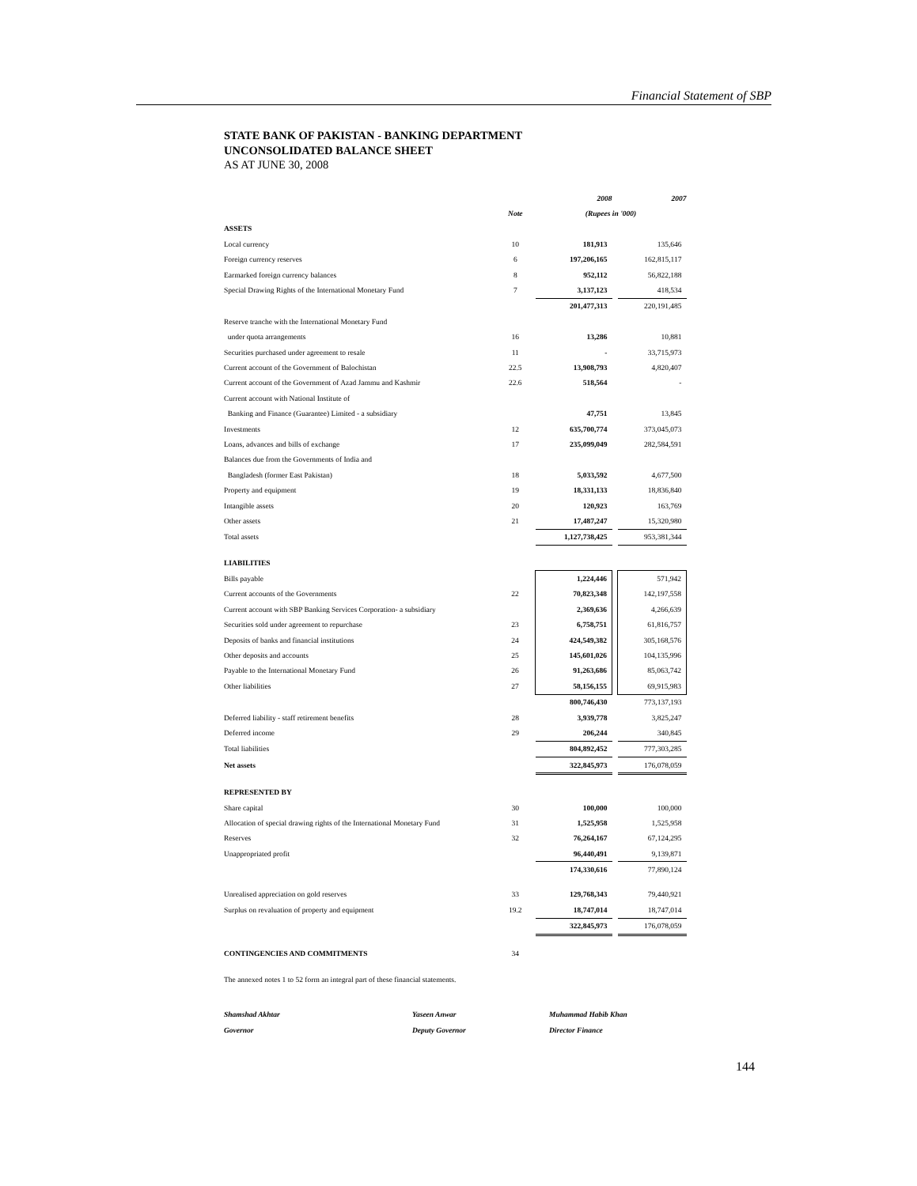Financial Statement of SBP
STATE BANK OF PAKISTAN - BANKING DEPARTMENT
UNCONSOLIDATED BALANCE SHEET
AS AT JUNE 30, 2008
| | | 2008 | | 2007 |
| --- | --- | --- | --- | --- |
| | Note | (Rupees in '000) | | |
| ASSETS | | | | |
| Local currency | 10 | 181,913 | | 135,646 |
| Foreign currency reserves | 6 | 197,206,165 | | 162,815,117 |
| Earmarked foreign currency balances | 8 | 952,112 | | 56,822,188 |
| Special Drawing Rights of the International Monetary Fund | 7 | 3,137,123 | | 418,534 |
| | | 201,477,313 | | 220,191,485 |
| Reserve tranche with the International Monetary Fund | | | | |
| under quota arrangements | 16 | 13,286 | | 10,881 |
| Securities purchased under agreement to resale | 11 | - | | 33,715,973 |
| Current account of the Government of Balochistan | 22.5 | 13,908,793 | | 4,820,407 |
| Current account of the Government of Azad Jammu and Kashmir | 22.6 | 518,564 | | - |
| Current account with National Institute of | | | | |
| Banking and Finance (Guarantee) Limited - a subsidiary | | 47,751 | | 13,845 |
| Investments | 12 | 635,700,774 | | 373,045,073 |
| Loans, advances and bills of exchange | 17 | 235,099,049 | | 282,584,591 |
| Balances due from the Governments of India and | | | | |
| Bangladesh (former East Pakistan) | 18 | 5,033,592 | | 4,677,500 |
| Property and equipment | 19 | 18,331,133 | | 18,836,840 |
| Intangible assets | 20 | 120,923 | | 163,769 |
| Other assets | 21 | 17,487,247 | | 15,320,980 |
| Total assets | | 1,127,738,425 | | 953,381,344 |
| LIABILITIES | | | | |
| Bills payable | | 1,224,446 | | 571,942 |
| Current accounts of the Governments | 22 | 70,823,348 | | 142,197,558 |
| Current account with SBP Banking Services Corporation- a subsidiary | | 2,369,636 | | 4,266,639 |
| Securities sold under agreement to repurchase | 23 | 6,758,751 | | 61,816,757 |
| Deposits of banks and financial institutions | 24 | 424,549,382 | | 305,168,576 |
| Other deposits and accounts | 25 | 145,601,026 | | 104,135,996 |
| Payable to the International Monetary Fund | 26 | 91,263,686 | | 85,063,742 |
| Other liabilities | 27 | 58,156,155 | | 69,915,983 |
| | | 800,746,430 | | 773,137,193 |
| Deferred liability - staff retirement benefits | 28 | 3,939,778 | | 3,825,247 |
| Deferred income | 29 | 206,244 | | 340,845 |
| Total liabilities | | 804,892,452 | | 777,303,285 |
| Net assets | | 322,845,973 | | 176,078,059 |
| REPRESENTED BY | | | | |
| Share capital | 30 | 100,000 | | 100,000 |
| Allocation of special drawing rights of the International Monetary Fund | 31 | 1,525,958 | | 1,525,958 |
| Reserves | 32 | 76,264,167 | | 67,124,295 |
| Unappropriated profit | | 96,440,491 | | 9,139,871 |
| | | 174,330,616 | | 77,890,124 |
| Unrealised appreciation on gold reserves | 33 | 129,768,343 | | 79,440,921 |
| Surplus on revaluation of property and equipment | 19.2 | 18,747,014 | | 18,747,014 |
| | | 322,845,973 | | 176,078,059 |
| CONTINGENCIES AND COMMITMENTS | 34 | | | |
| The annexed notes 1 to 52 form an integral part of these financial statements. | | | | |
Shamshad Akhtar
Governor
Yaseen Anwar
Deputy Governor
Muhammad Habib Khan
Director Finance
144